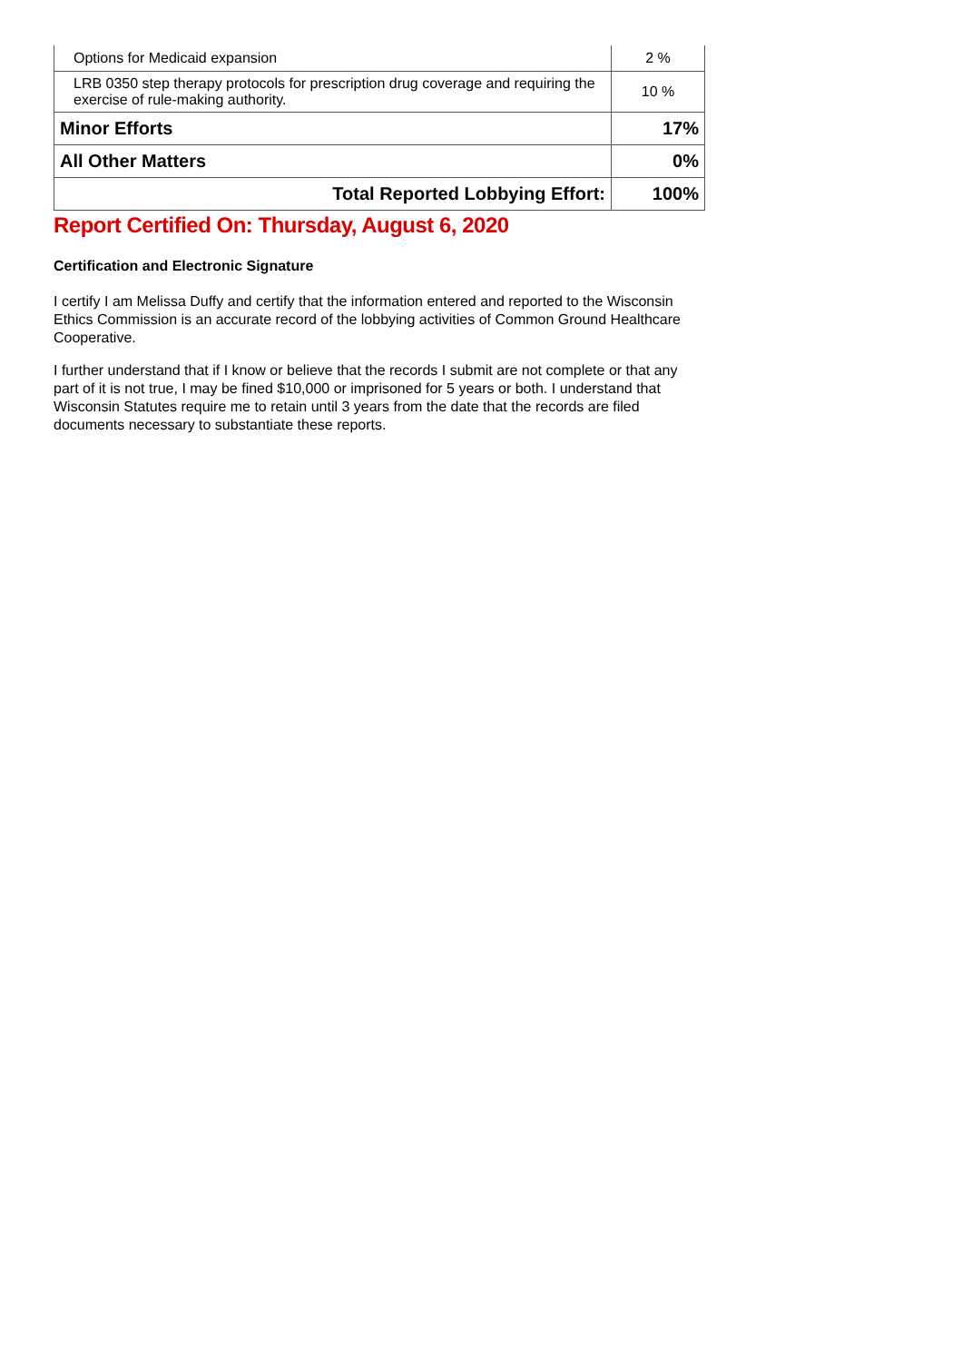| Options for Medicaid expansion | 2 % |
| LRB 0350 step therapy protocols for prescription drug coverage and requiring the exercise of rule-making authority. | 10 % |
| Minor Efforts | 17% |
| All Other Matters | 0% |
| Total Reported Lobbying Effort: | 100% |
Report Certified On: Thursday, August 6, 2020
Certification and Electronic Signature
I certify I am Melissa Duffy and certify that the information entered and reported to the Wisconsin Ethics Commission is an accurate record of the lobbying activities of Common Ground Healthcare Cooperative.
I further understand that if I know or believe that the records I submit are not complete or that any part of it is not true, I may be fined $10,000 or imprisoned for 5 years or both. I understand that Wisconsin Statutes require me to retain until 3 years from the date that the records are filed documents necessary to substantiate these reports.